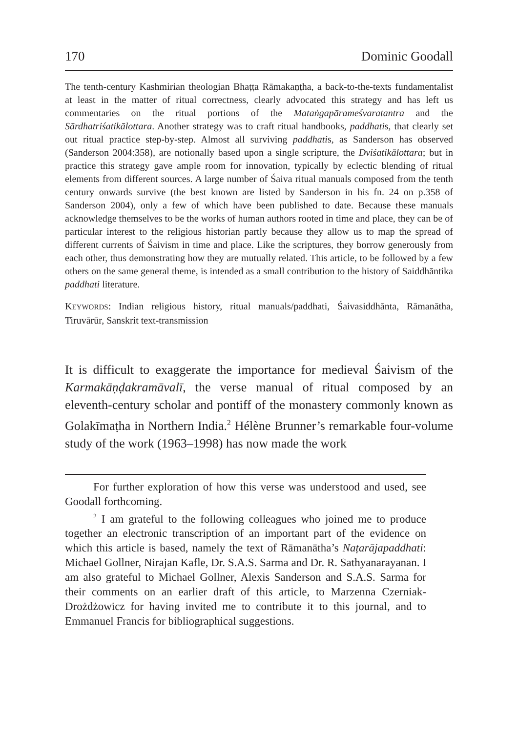170 Dominic Goodall
The tenth-century Kashmirian theologian Bhaṭṭa Rāmakaṇṭha, a back-to-the-texts fundamentalist at least in the matter of ritual correctness, clearly advocated this strategy and has left us commentaries on the ritual portions of the Mataṅgapārameśvaratantra and the Sārdhatriśatikālottara. Another strategy was to craft ritual handbooks, paddhatis, that clearly set out ritual practice step-by-step. Almost all surviving paddhatis, as Sanderson has observed (Sanderson 2004:358), are notionally based upon a single scripture, the Dviśatikālottara; but in practice this strategy gave ample room for innovation, typically by eclectic blending of ritual elements from different sources. A large number of Śaiva ritual manuals composed from the tenth century onwards survive (the best known are listed by Sanderson in his fn. 24 on p.358 of Sanderson 2004), only a few of which have been published to date. Because these manuals acknowledge themselves to be the works of human authors rooted in time and place, they can be of particular interest to the religious historian partly because they allow us to map the spread of different currents of Śaivism in time and place. Like the scriptures, they borrow generously from each other, thus demonstrating how they are mutually related. This article, to be followed by a few others on the same general theme, is intended as a small contribution to the history of Saiddhāntika paddhati literature.
KEYWORDS: Indian religious history, ritual manuals/paddhati, Śaivasiddhānta, Rāmanātha, Tiruvārūr, Sanskrit text-transmission
It is difficult to exaggerate the importance for medieval Śaivism of the Karmakāṇḍakramāvalī, the verse manual of ritual composed by an eleventh-century scholar and pontiff of the monastery commonly known as Golakīmaṭha in Northern India.<sup>2</sup> Hélène Brunner’s remarkable four-volume study of the work (1963–1998) has now made the work
For further exploration of how this verse was understood and used, see Goodall forthcoming.
<sup>2</sup> I am grateful to the following colleagues who joined me to produce together an electronic transcription of an important part of the evidence on which this article is based, namely the text of Rāmanātha’s Naṭarājapaddhati: Michael Gollner, Nirajan Kafle, Dr. S.A.S. Sarma and Dr. R. Sathyanarayanan. I am also grateful to Michael Gollner, Alexis Sanderson and S.A.S. Sarma for their comments on an earlier draft of this article, to Marzenna Czerniak-Drożdżowicz for having invited me to contribute it to this journal, and to Emmanuel Francis for bibliographical suggestions.